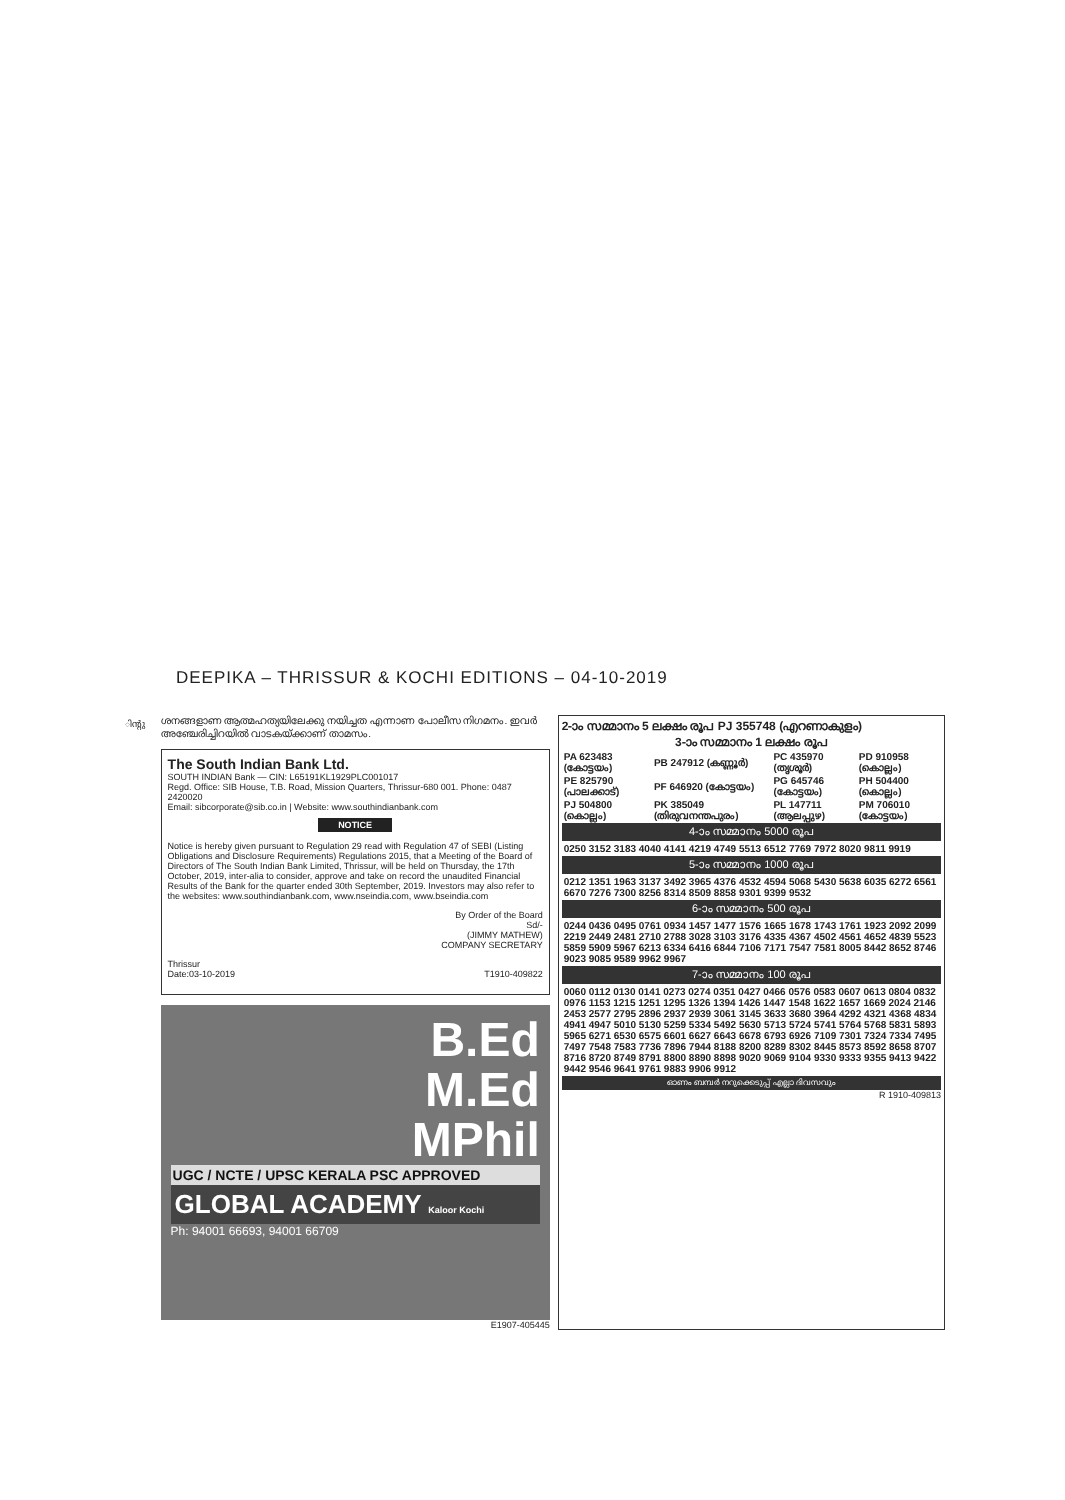DEEPIKA – THRISSUR & KOCHI EDITIONS – 04-10-2019
ിന്റു
ശനങ്ങളാണ ആത്മഹത്യയിലേക്കു നയിച്ചത എന്നാണ പോലീസ നിഗമനം. ഇവർ അഞ്ചേരിച്ചിറയിൽ വാടകയ്ക്കാണ് താമസം.
The South Indian Bank Ltd.
SOUTH INDIAN Bank — CIN: L65191KL1929PLC001017
Regd. Office: SIB House, T.B. Road, Mission Quarters, Thrissur-680 001. Phone: 0487 2420020
Email: sibcorporate@sib.co.in | Website: www.southindianbank.com
NOTICE
Notice is hereby given pursuant to Regulation 29 read with Regulation 47 of SEBI (Listing Obligations and Disclosure Requirements) Regulations 2015, that a Meeting of the Board of Directors of The South Indian Bank Limited, Thrissur, will be held on Thursday, the 17th October, 2019, inter-alia to consider, approve and take on record the unaudited Financial Results of the Bank for the quarter ended 30th September, 2019. Investors may also refer to the websites: www.southindianbank.com, www.nseindia.com, www.bseindia.com
By Order of the Board
Sd/-
(JIMMY MATHEW)
COMPANY SECRETARY
Thrissur
Date:03-10-2019 T1910-409822
B.Ed
M.Ed
MPhil
UGC / NCTE / UPSC KERALA PSC APPROVED
GLOBAL ACADEMY Kaloor Kochi
Ph: 94001 66693, 94001 66709
E1907-405445
2-ാം സമ്മാനം 5 ലക്ഷം രൂപ PJ 355748 (എറണാകുളം)
3-ാം സമ്മാനം 1 ലക്ഷം രൂപ
| PA 623483 (കോട്ടയം) | PB 247912 (കണ്ണൂർ) | PC 435970 (തൃശൂർ) | PD 910958 (കൊല്ലം) |
| PE 825790 (പാലക്കാട്) | PF 646920 (കോട്ടയം) | PG 645746 (കോട്ടയം) | PH 504400 (കൊല്ലം) |
| PJ 504800 (കൊല്ലം) | PK 385049 (തിരുവനന്തപുരം) | PL 147711 (ആലപ്പുഴ) | PM 706010 (കോട്ടയം) |
4-ാം സമ്മാനം 5000 രൂപ
0250 3152 3183 4040 4141 4219 4749 5513 6512 7769 7972 8020 9811 9919
5-ാം സമ്മാനം 1000 രൂപ
0212 1351 1963 3137 3492 3965 4376 4532 4594 5068 5430 5638 6035 6272 6561 6670 7276 7300 8256 8314 8509 8858 9301 9399 9532
6-ാം സമ്മാനം 500 രൂപ
0244 0436 0495 0761 0934 1457 1477 1576 1665 1678 1743 1761 1923 2092 2099 2219 2449 2481 2710 2788 3028 3103 3176 4335 4367 4502 4561 4652 4839 5523 5859 5909 5967 6213 6334 6416 6844 7106 7171 7547 7581 8005 8442 8652 8746 9023 9085 9589 9962 9967
7-ാം സമ്മാനം 100 രൂപ
0060 0112 0130 0141 0273 0274 0351 0427 0466 0576 0583 0607 0613 0804 0832 0976 1153 1215 1251 1295 1326 1394 1426 1447 1548 1622 1657 1669 2024 2146 2453 2577 2795 2896 2937 2939 3061 3145 3633 3680 3964 4292 4321 4368 4834 4941 4947 5010 5130 5259 5334 5492 5630 5713 5724 5741 5764 5768 5831 5893 5965 6271 6530 6575 6601 6627 6643 6678 6793 6926 7109 7301 7324 7334 7495 7497 7548 7583 7736 7896 7944 8188 8200 8289 8302 8445 8573 8592 8658 8707 8716 8720 8749 8791 8800 8890 8898 9020 9069 9104 9330 9333 9355 9413 9422 9442 9546 9641 9761 9883 9906 9912
ഓണം ബമ്പർ നറുക്കെടുപ്പ് എല്ലാ ദിവസവും
R 1910-409813